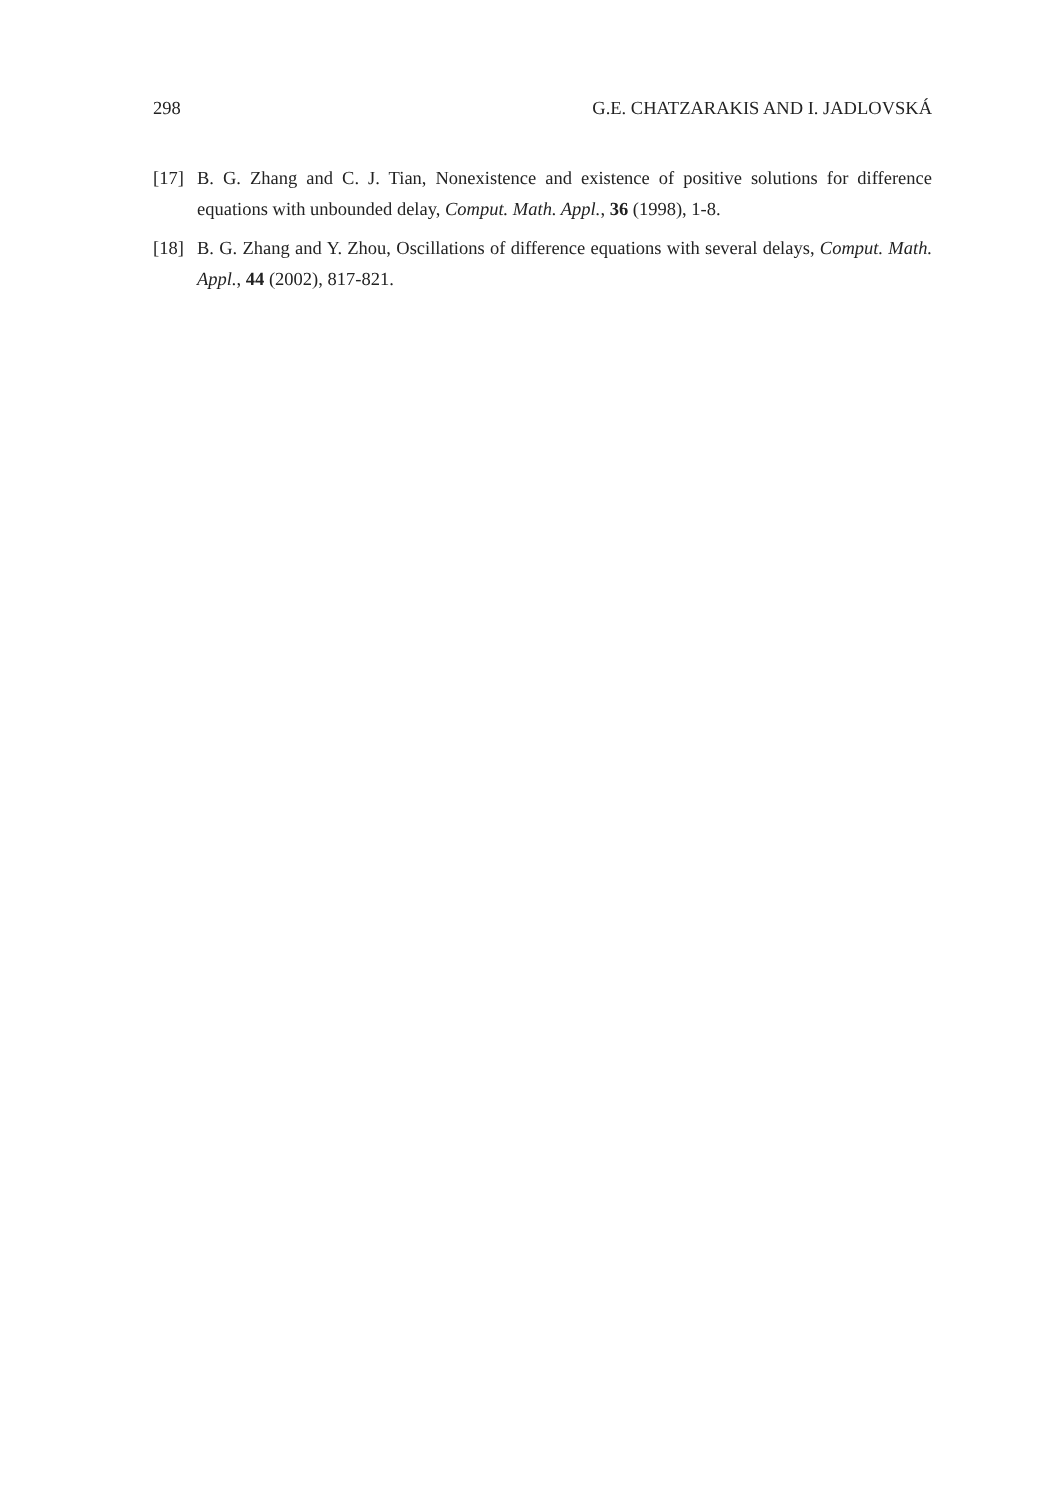298 G.E. CHATZARAKIS AND I. JADLOVSKÁ
[17] B. G. Zhang and C. J. Tian, Nonexistence and existence of positive solutions for difference equations with unbounded delay, Comput. Math. Appl., 36 (1998), 1-8.
[18] B. G. Zhang and Y. Zhou, Oscillations of difference equations with several delays, Comput. Math. Appl., 44 (2002), 817-821.